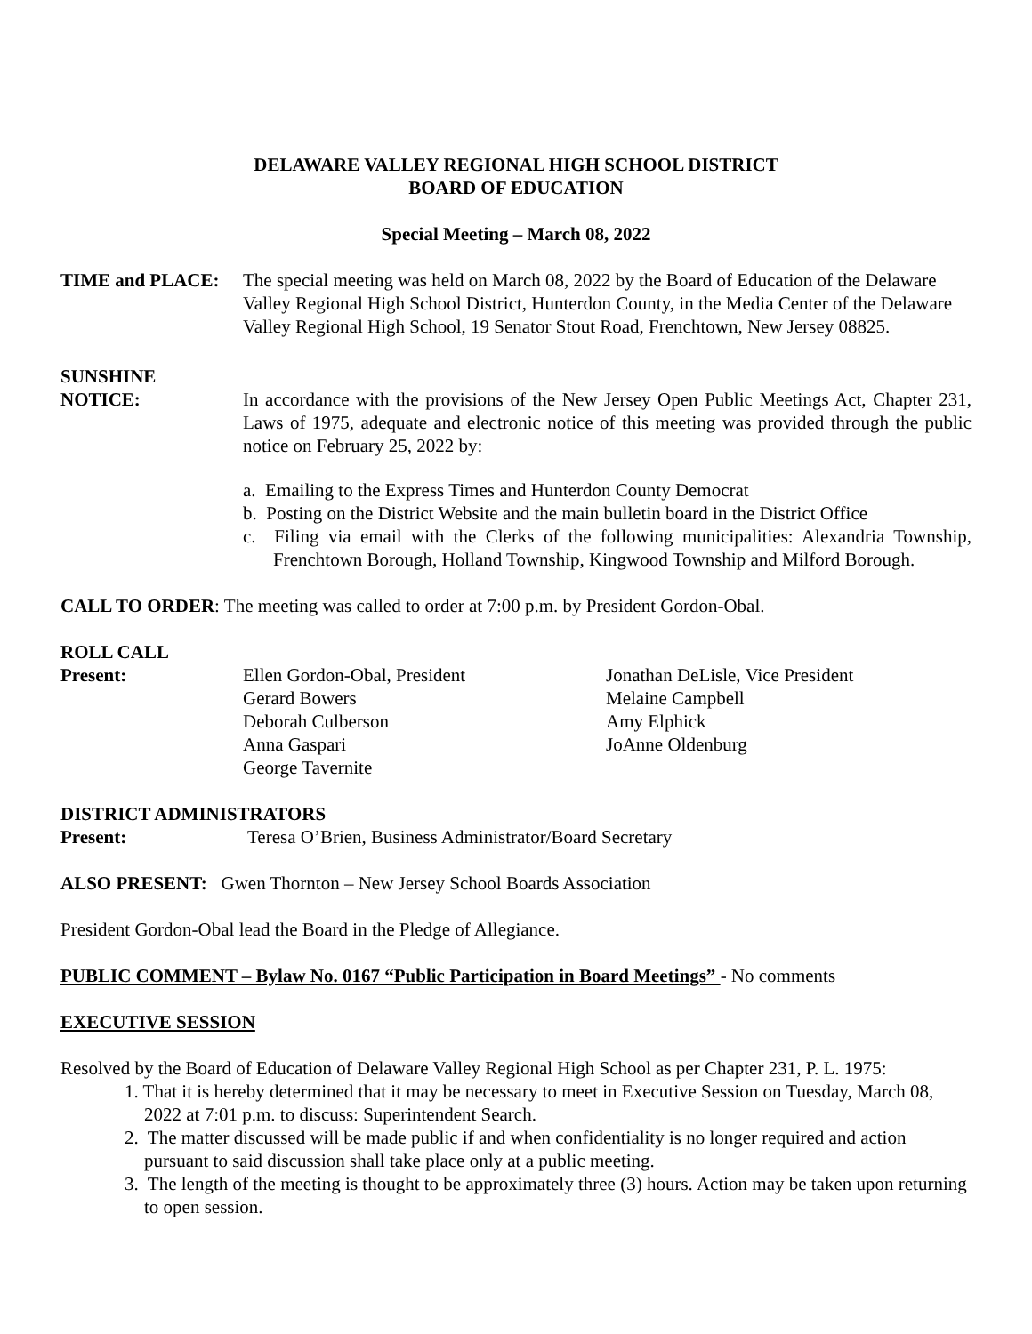DELAWARE VALLEY REGIONAL HIGH SCHOOL DISTRICT
BOARD OF EDUCATION
Special Meeting – March 08, 2022
TIME and PLACE: The special meeting was held on March 08, 2022 by the Board of Education of the Delaware Valley Regional High School District, Hunterdon County, in the Media Center of the Delaware Valley Regional High School, 19 Senator Stout Road, Frenchtown, New Jersey 08825.
SUNSHINE
NOTICE: In accordance with the provisions of the New Jersey Open Public Meetings Act, Chapter 231, Laws of 1975, adequate and electronic notice of this meeting was provided through the public notice on February 25, 2022 by:
a. Emailing to the Express Times and Hunterdon County Democrat
b. Posting on the District Website and the main bulletin board in the District Office
c. Filing via email with the Clerks of the following municipalities: Alexandria Township, Frenchtown Borough, Holland Township, Kingwood Township and Milford Borough.
CALL TO ORDER: The meeting was called to order at 7:00 p.m. by President Gordon-Obal.
ROLL CALL
Present: Ellen Gordon-Obal, President Jonathan DeLisle, Vice President Gerard Bowers Melaine Campbell Deborah Culberson Amy Elphick Anna Gaspari JoAnne Oldenburg George Tavernite
DISTRICT ADMINISTRATORS
Present: Teresa O’Brien, Business Administrator/Board Secretary
ALSO PRESENT: Gwen Thornton – New Jersey School Boards Association
President Gordon-Obal lead the Board in the Pledge of Allegiance.
PUBLIC COMMENT – Bylaw No. 0167 “Public Participation in Board Meetings” - No comments
EXECUTIVE SESSION
Resolved by the Board of Education of Delaware Valley Regional High School as per Chapter 231, P. L. 1975:
1. That it is hereby determined that it may be necessary to meet in Executive Session on Tuesday, March 08, 2022 at 7:01 p.m. to discuss: Superintendent Search.
2. The matter discussed will be made public if and when confidentiality is no longer required and action pursuant to said discussion shall take place only at a public meeting.
3. The length of the meeting is thought to be approximately three (3) hours. Action may be taken upon returning to open session.